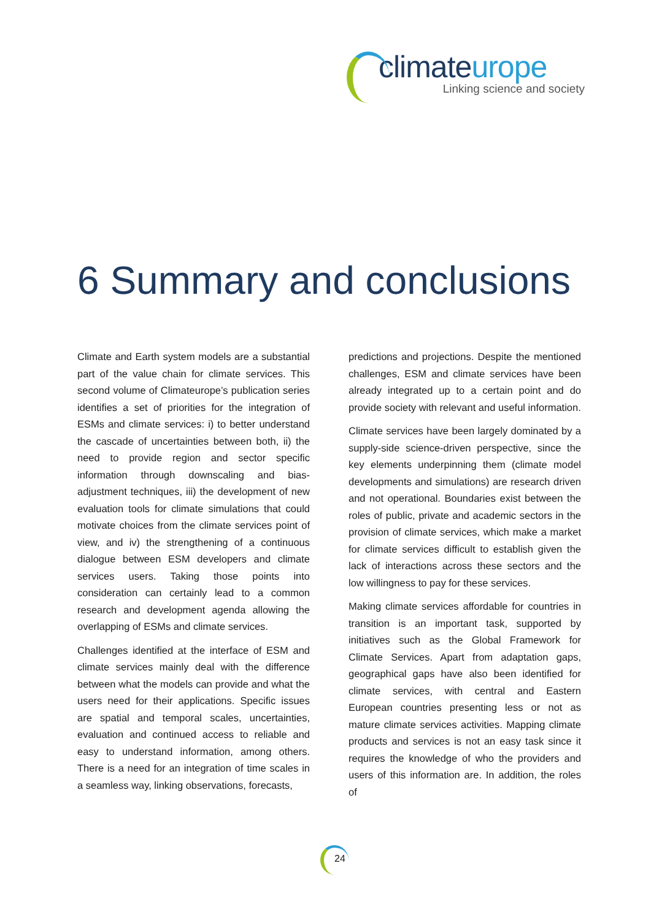climateurope
Linking science and society
6 Summary and conclusions
Climate and Earth system models are a substantial part of the value chain for climate services. This second volume of Climateurope’s publication series identifies a set of priorities for the integration of ESMs and climate services: i) to better understand the cascade of uncertainties between both, ii) the need to provide region and sector specific information through downscaling and bias-adjustment techniques, iii) the development of new evaluation tools for climate simulations that could motivate choices from the climate services point of view, and iv) the strengthening of a continuous dialogue between ESM developers and climate services users. Taking those points into consideration can certainly lead to a common research and development agenda allowing the overlapping of ESMs and climate services.
Challenges identified at the interface of ESM and climate services mainly deal with the difference between what the models can provide and what the users need for their applications. Specific issues are spatial and temporal scales, uncertainties, evaluation and continued access to reliable and easy to understand information, among others. There is a need for an integration of time scales in a seamless way, linking observations, forecasts,
predictions and projections. Despite the mentioned challenges, ESM and climate services have been already integrated up to a certain point and do provide society with relevant and useful information.
Climate services have been largely dominated by a supply-side science-driven perspective, since the key elements underpinning them (climate model developments and simulations) are research driven and not operational. Boundaries exist between the roles of public, private and academic sectors in the provision of climate services, which make a market for climate services difficult to establish given the lack of interactions across these sectors and the low willingness to pay for these services.
Making climate services affordable for countries in transition is an important task, supported by initiatives such as the Global Framework for Climate Services. Apart from adaptation gaps, geographical gaps have also been identified for climate services, with central and Eastern European countries presenting less or not as mature climate services activities. Mapping climate products and services is not an easy task since it requires the knowledge of who the providers and users of this information are. In addition, the roles of
24